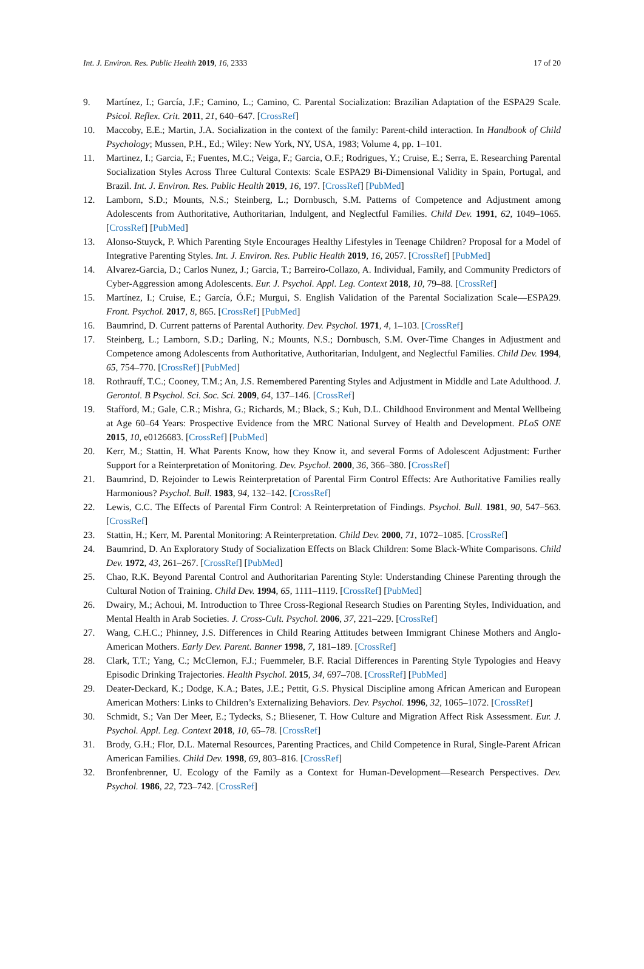Int. J. Environ. Res. Public Health 2019, 16, 2333 17 of 20
9. Martínez, I.; García, J.F.; Camino, L.; Camino, C. Parental Socialization: Brazilian Adaptation of the ESPA29 Scale. Psicol. Reflex. Crit. 2011, 21, 640–647. [CrossRef]
10. Maccoby, E.E.; Martin, J.A. Socialization in the context of the family: Parent-child interaction. In Handbook of Child Psychology; Mussen, P.H., Ed.; Wiley: New York, NY, USA, 1983; Volume 4, pp. 1–101.
11. Martinez, I.; Garcia, F.; Fuentes, M.C.; Veiga, F.; Garcia, O.F.; Rodrigues, Y.; Cruise, E.; Serra, E. Researching Parental Socialization Styles Across Three Cultural Contexts: Scale ESPA29 Bi-Dimensional Validity in Spain, Portugal, and Brazil. Int. J. Environ. Res. Public Health 2019, 16, 197. [CrossRef] [PubMed]
12. Lamborn, S.D.; Mounts, N.S.; Steinberg, L.; Dornbusch, S.M. Patterns of Competence and Adjustment among Adolescents from Authoritative, Authoritarian, Indulgent, and Neglectful Families. Child Dev. 1991, 62, 1049–1065. [CrossRef] [PubMed]
13. Alonso-Stuyck, P. Which Parenting Style Encourages Healthy Lifestyles in Teenage Children? Proposal for a Model of Integrative Parenting Styles. Int. J. Environ. Res. Public Health 2019, 16, 2057. [CrossRef] [PubMed]
14. Alvarez-Garcia, D.; Carlos Nunez, J.; Garcia, T.; Barreiro-Collazo, A. Individual, Family, and Community Predictors of Cyber-Aggression among Adolescents. Eur. J. Psychol. Appl. Leg. Context 2018, 10, 79–88. [CrossRef]
15. Martínez, I.; Cruise, E.; García, Ó.F.; Murgui, S. English Validation of the Parental Socialization Scale—ESPA29. Front. Psychol. 2017, 8, 865. [CrossRef] [PubMed]
16. Baumrind, D. Current patterns of Parental Authority. Dev. Psychol. 1971, 4, 1–103. [CrossRef]
17. Steinberg, L.; Lamborn, S.D.; Darling, N.; Mounts, N.S.; Dornbusch, S.M. Over-Time Changes in Adjustment and Competence among Adolescents from Authoritative, Authoritarian, Indulgent, and Neglectful Families. Child Dev. 1994, 65, 754–770. [CrossRef] [PubMed]
18. Rothrauff, T.C.; Cooney, T.M.; An, J.S. Remembered Parenting Styles and Adjustment in Middle and Late Adulthood. J. Gerontol. B Psychol. Sci. Soc. Sci. 2009, 64, 137–146. [CrossRef]
19. Stafford, M.; Gale, C.R.; Mishra, G.; Richards, M.; Black, S.; Kuh, D.L. Childhood Environment and Mental Wellbeing at Age 60–64 Years: Prospective Evidence from the MRC National Survey of Health and Development. PLoS ONE 2015, 10, e0126683. [CrossRef] [PubMed]
20. Kerr, M.; Stattin, H. What Parents Know, how they Know it, and several Forms of Adolescent Adjustment: Further Support for a Reinterpretation of Monitoring. Dev. Psychol. 2000, 36, 366–380. [CrossRef]
21. Baumrind, D. Rejoinder to Lewis Reinterpretation of Parental Firm Control Effects: Are Authoritative Families really Harmonious? Psychol. Bull. 1983, 94, 132–142. [CrossRef]
22. Lewis, C.C. The Effects of Parental Firm Control: A Reinterpretation of Findings. Psychol. Bull. 1981, 90, 547–563. [CrossRef]
23. Stattin, H.; Kerr, M. Parental Monitoring: A Reinterpretation. Child Dev. 2000, 71, 1072–1085. [CrossRef]
24. Baumrind, D. An Exploratory Study of Socialization Effects on Black Children: Some Black-White Comparisons. Child Dev. 1972, 43, 261–267. [CrossRef] [PubMed]
25. Chao, R.K. Beyond Parental Control and Authoritarian Parenting Style: Understanding Chinese Parenting through the Cultural Notion of Training. Child Dev. 1994, 65, 1111–1119. [CrossRef] [PubMed]
26. Dwairy, M.; Achoui, M. Introduction to Three Cross-Regional Research Studies on Parenting Styles, Individuation, and Mental Health in Arab Societies. J. Cross-Cult. Psychol. 2006, 37, 221–229. [CrossRef]
27. Wang, C.H.C.; Phinney, J.S. Differences in Child Rearing Attitudes between Immigrant Chinese Mothers and Anglo-American Mothers. Early Dev. Parent. Banner 1998, 7, 181–189. [CrossRef]
28. Clark, T.T.; Yang, C.; McClernon, F.J.; Fuemmeler, B.F. Racial Differences in Parenting Style Typologies and Heavy Episodic Drinking Trajectories. Health Psychol. 2015, 34, 697–708. [CrossRef] [PubMed]
29. Deater-Deckard, K.; Dodge, K.A.; Bates, J.E.; Pettit, G.S. Physical Discipline among African American and European American Mothers: Links to Children’s Externalizing Behaviors. Dev. Psychol. 1996, 32, 1065–1072. [CrossRef]
30. Schmidt, S.; Van Der Meer, E.; Tydecks, S.; Bliesener, T. How Culture and Migration Affect Risk Assessment. Eur. J. Psychol. Appl. Leg. Context 2018, 10, 65–78. [CrossRef]
31. Brody, G.H.; Flor, D.L. Maternal Resources, Parenting Practices, and Child Competence in Rural, Single-Parent African American Families. Child Dev. 1998, 69, 803–816. [CrossRef]
32. Bronfenbrenner, U. Ecology of the Family as a Context for Human-Development—Research Perspectives. Dev. Psychol. 1986, 22, 723–742. [CrossRef]